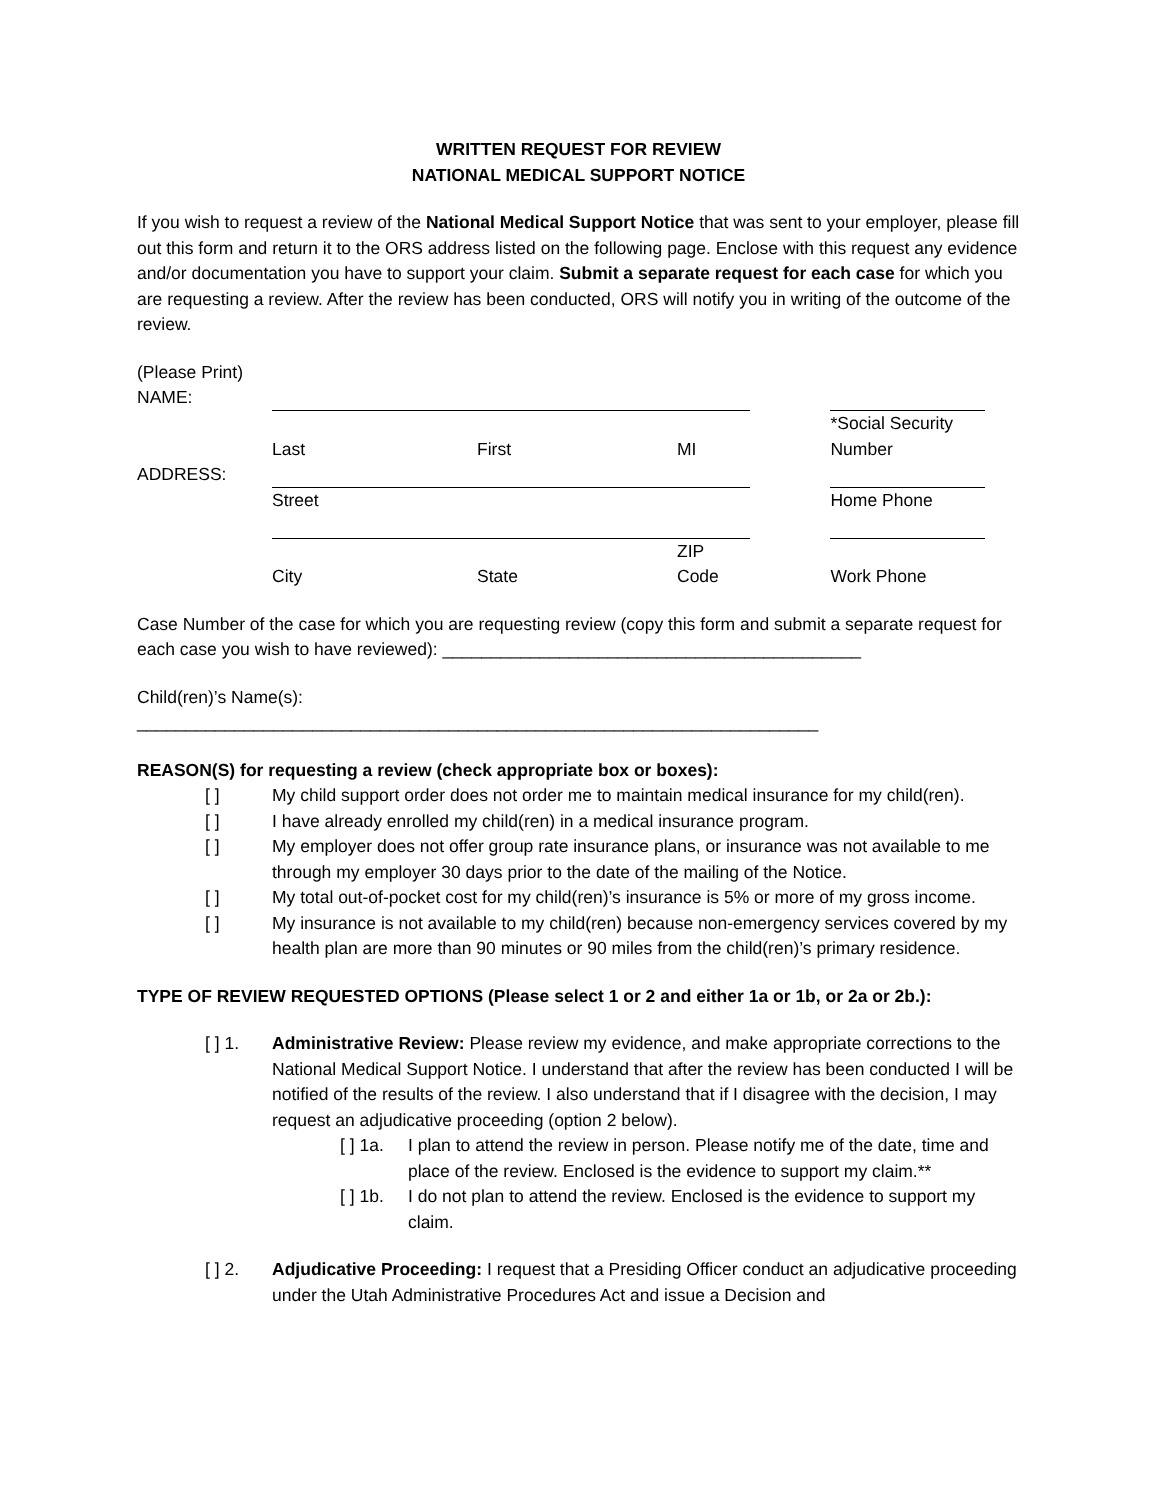WRITTEN REQUEST FOR REVIEW
NATIONAL MEDICAL SUPPORT NOTICE
If you wish to request a review of the National Medical Support Notice that was sent to your employer, please fill out this form and return it to the ORS address listed on the following page. Enclose with this request any evidence and/or documentation you have to support your claim. Submit a separate request for each case for which you are requesting a review. After the review has been conducted, ORS will notify you in writing of the outcome of the review.
| (Please Print) NAME: | | | | | | |
| | Last | First | MI | | *Social Security Number | |
| ADDRESS: | | | | | | |
| | Street | | | | Home Phone | |
| | City | State | ZIP Code | | Work Phone | |
Case Number of the case for which you are requesting review (copy this form and submit a separate request for each case you wish to have reviewed): ___________________________________________
Child(ren)’s Name(s):
______________________________________________________________________
REASON(S) for requesting a review (check appropriate box or boxes):
[ ] My child support order does not order me to maintain medical insurance for my child(ren).
[ ] I have already enrolled my child(ren) in a medical insurance program.
[ ] My employer does not offer group rate insurance plans, or insurance was not available to me through my employer 30 days prior to the date of the mailing of the Notice.
[ ] My total out-of-pocket cost for my child(ren)’s insurance is 5% or more of my gross income.
[ ] My insurance is not available to my child(ren) because non-emergency services covered by my health plan are more than 90 minutes or 90 miles from the child(ren)’s primary residence.
TYPE OF REVIEW REQUESTED OPTIONS (Please select 1 or 2 and either 1a or 1b, or 2a or 2b.):
[ ] 1. Administrative Review: Please review my evidence, and make appropriate corrections to the National Medical Support Notice. I understand that after the review has been conducted I will be notified of the results of the review. I also understand that if I disagree with the decision, I may request an adjudicative proceeding (option 2 below).
[ ] 1a. I plan to attend the review in person. Please notify me of the date, time and place of the review. Enclosed is the evidence to support my claim.**
[ ] 1b. I do not plan to attend the review. Enclosed is the evidence to support my claim.
[ ] 2. Adjudicative Proceeding: I request that a Presiding Officer conduct an adjudicative proceeding under the Utah Administrative Procedures Act and issue a Decision and